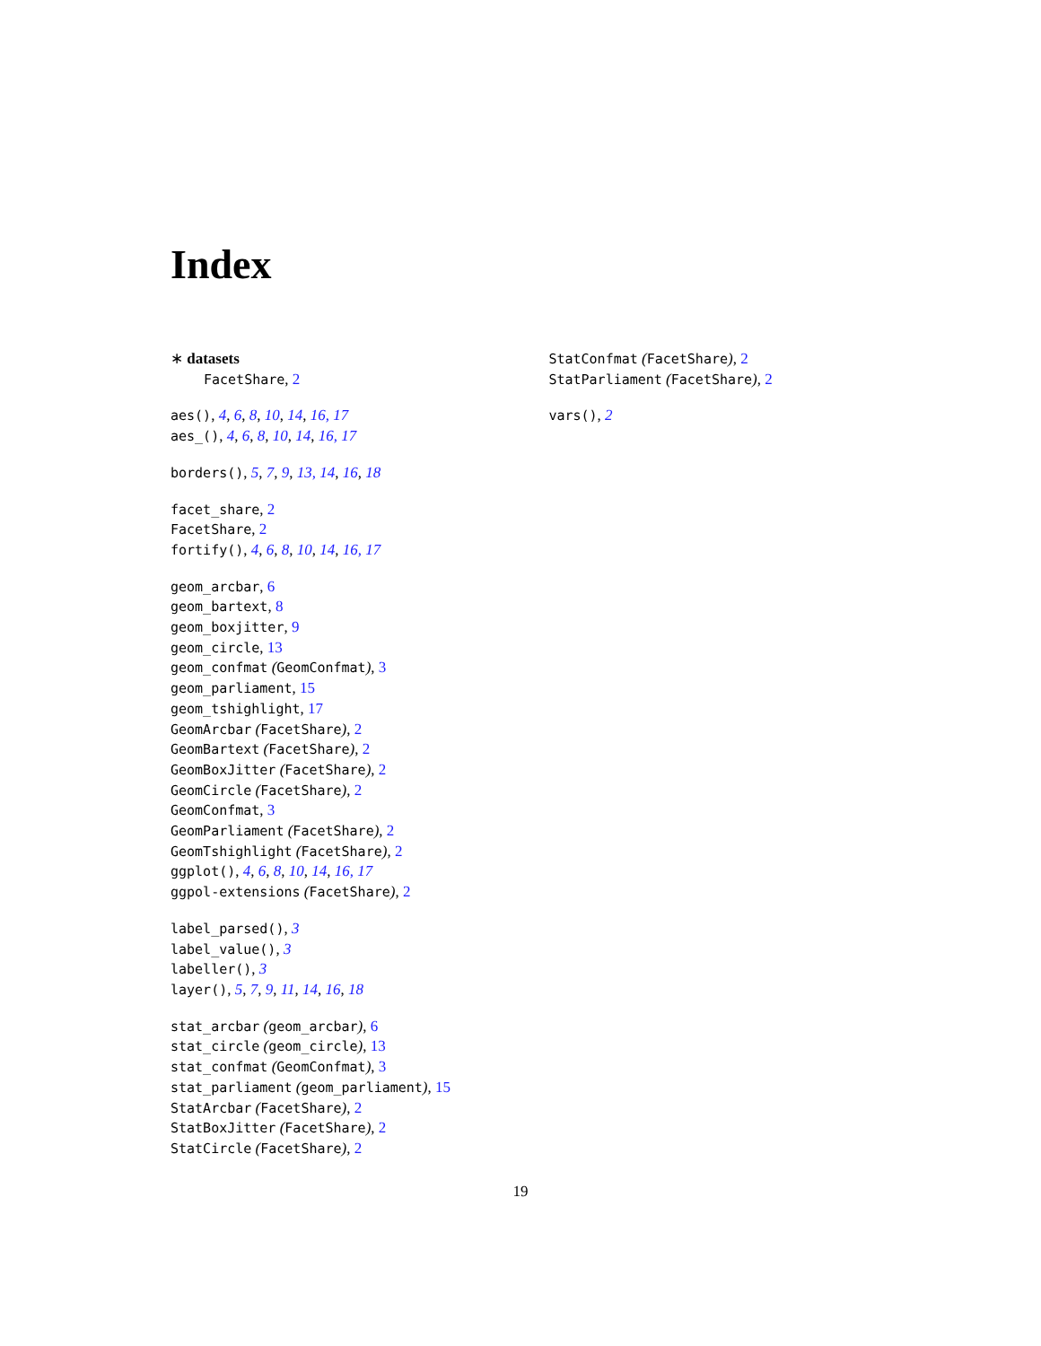Index
∗ datasets
FacetShare, 2
aes(), 4, 6, 8, 10, 14, 16, 17
aes_(), 4, 6, 8, 10, 14, 16, 17
borders(), 5, 7, 9, 13, 14, 16, 18
facet_share, 2
FacetShare, 2
fortify(), 4, 6, 8, 10, 14, 16, 17
geom_arcbar, 6
geom_bartext, 8
geom_boxjitter, 9
geom_circle, 13
geom_confmat (GeomConfmat), 3
geom_parliament, 15
geom_tshighlight, 17
GeomArcbar (FacetShare), 2
GeomBartext (FacetShare), 2
GeomBoxJitter (FacetShare), 2
GeomCircle (FacetShare), 2
GeomConfmat, 3
GeomParliament (FacetShare), 2
GeomTshighlight (FacetShare), 2
ggplot(), 4, 6, 8, 10, 14, 16, 17
ggpol-extensions (FacetShare), 2
label_parsed(), 3
label_value(), 3
labeller(), 3
layer(), 5, 7, 9, 11, 14, 16, 18
stat_arcbar (geom_arcbar), 6
stat_circle (geom_circle), 13
stat_confmat (GeomConfmat), 3
stat_parliament (geom_parliament), 15
StatArcbar (FacetShare), 2
StatBoxJitter (FacetShare), 2
StatCircle (FacetShare), 2
StatConfmat (FacetShare), 2
StatParliament (FacetShare), 2
vars(), 2
19